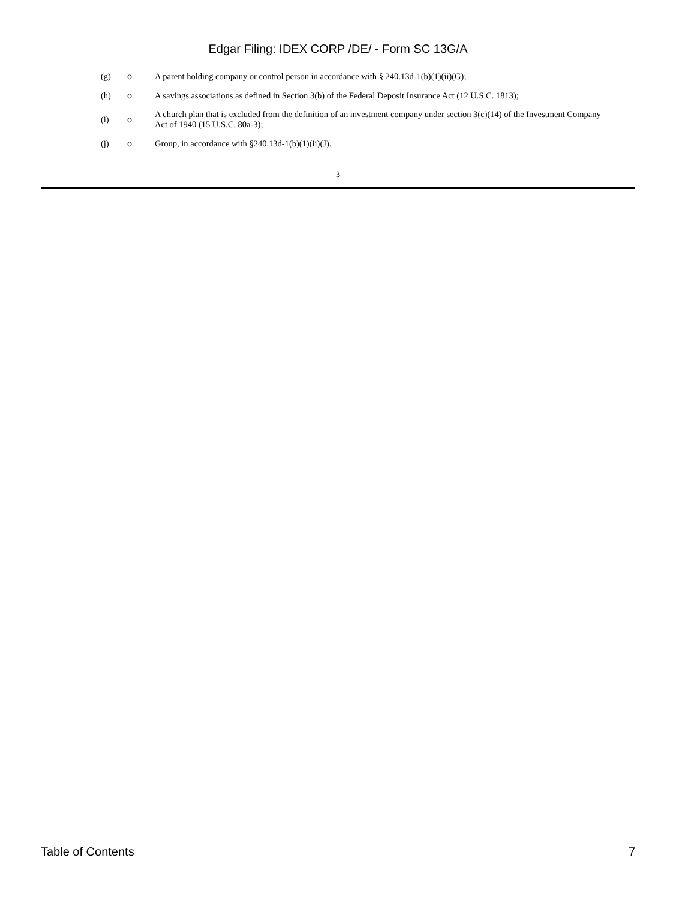Edgar Filing: IDEX CORP /DE/ - Form SC 13G/A
| (g) | o | A parent holding company or control person in accordance with § 240.13d-1(b)(1)(ii)(G); |
| (h) | o | A savings associations as defined in Section 3(b) of the Federal Deposit Insurance Act (12 U.S.C. 1813); |
| (i) | o | A church plan that is excluded from the definition of an investment company under section 3(c)(14) of the Investment Company Act of 1940 (15 U.S.C. 80a-3); |
| (j) | o | Group, in accordance with §240.13d-1(b)(1)(ii)(J). |
3
Table of Contents 7